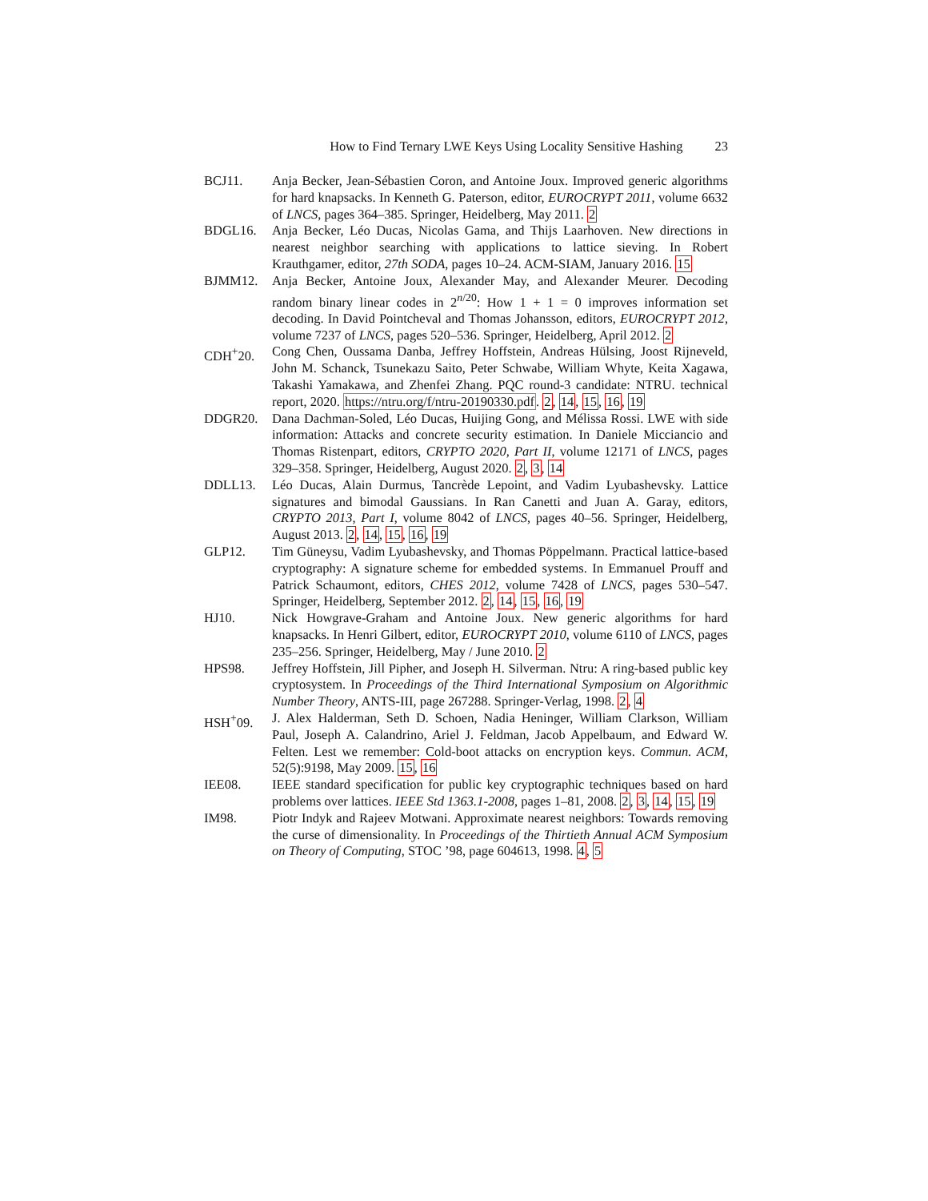How to Find Ternary LWE Keys Using Locality Sensitive Hashing 23
BCJ11. Anja Becker, Jean-Sébastien Coron, and Antoine Joux. Improved generic algorithms for hard knapsacks. In Kenneth G. Paterson, editor, EUROCRYPT 2011, volume 6632 of LNCS, pages 364–385. Springer, Heidelberg, May 2011. 2
BDGL16. Anja Becker, Léo Ducas, Nicolas Gama, and Thijs Laarhoven. New directions in nearest neighbor searching with applications to lattice sieving. In Robert Krauthgamer, editor, 27th SODA, pages 10–24. ACM-SIAM, January 2016. 15
BJMM12. Anja Becker, Antoine Joux, Alexander May, and Alexander Meurer. Decoding random binary linear codes in 2<sup>n/20</sup>: How 1 + 1 = 0 improves information set decoding. In David Pointcheval and Thomas Johansson, editors, EUROCRYPT 2012, volume 7237 of LNCS, pages 520–536. Springer, Heidelberg, April 2012. 2
CDH<sup>+</sup>20. Cong Chen, Oussama Danba, Jeffrey Hoffstein, Andreas Hülsing, Joost Rijneveld, John M. Schanck, Tsunekazu Saito, Peter Schwabe, William Whyte, Keita Xagawa, Takashi Yamakawa, and Zhenfei Zhang. PQC round-3 candidate: NTRU. technical report, 2020. https://ntru.org/f/ntru-20190330.pdf. 2, 14, 15, 16, 19
DDGR20. Dana Dachman-Soled, Léo Ducas, Huijing Gong, and Mélissa Rossi. LWE with side information: Attacks and concrete security estimation. In Daniele Micciancio and Thomas Ristenpart, editors, CRYPTO 2020, Part II, volume 12171 of LNCS, pages 329–358. Springer, Heidelberg, August 2020. 2, 3, 14
DDLL13. Léo Ducas, Alain Durmus, Tancrède Lepoint, and Vadim Lyubashevsky. Lattice signatures and bimodal Gaussians. In Ran Canetti and Juan A. Garay, editors, CRYPTO 2013, Part I, volume 8042 of LNCS, pages 40–56. Springer, Heidelberg, August 2013. 2, 14, 15, 16, 19
GLP12. Tim Güneysu, Vadim Lyubashevsky, and Thomas Pöppelmann. Practical lattice-based cryptography: A signature scheme for embedded systems. In Emmanuel Prouff and Patrick Schaumont, editors, CHES 2012, volume 7428 of LNCS, pages 530–547. Springer, Heidelberg, September 2012. 2, 14, 15, 16, 19
HJ10. Nick Howgrave-Graham and Antoine Joux. New generic algorithms for hard knapsacks. In Henri Gilbert, editor, EUROCRYPT 2010, volume 6110 of LNCS, pages 235–256. Springer, Heidelberg, May / June 2010. 2
HPS98. Jeffrey Hoffstein, Jill Pipher, and Joseph H. Silverman. Ntru: A ring-based public key cryptosystem. In Proceedings of the Third International Symposium on Algorithmic Number Theory, ANTS-III, page 267288. Springer-Verlag, 1998. 2, 4
HSH<sup>+</sup>09. J. Alex Halderman, Seth D. Schoen, Nadia Heninger, William Clarkson, William Paul, Joseph A. Calandrino, Ariel J. Feldman, Jacob Appelbaum, and Edward W. Felten. Lest we remember: Cold-boot attacks on encryption keys. Commun. ACM, 52(5):9198, May 2009. 15, 16
IEE08. IEEE standard specification for public key cryptographic techniques based on hard problems over lattices. IEEE Std 1363.1-2008, pages 1–81, 2008. 2, 3, 14, 15, 19
IM98. Piotr Indyk and Rajeev Motwani. Approximate nearest neighbors: Towards removing the curse of dimensionality. In Proceedings of the Thirtieth Annual ACM Symposium on Theory of Computing, STOC ’98, page 604613, 1998. 4, 5